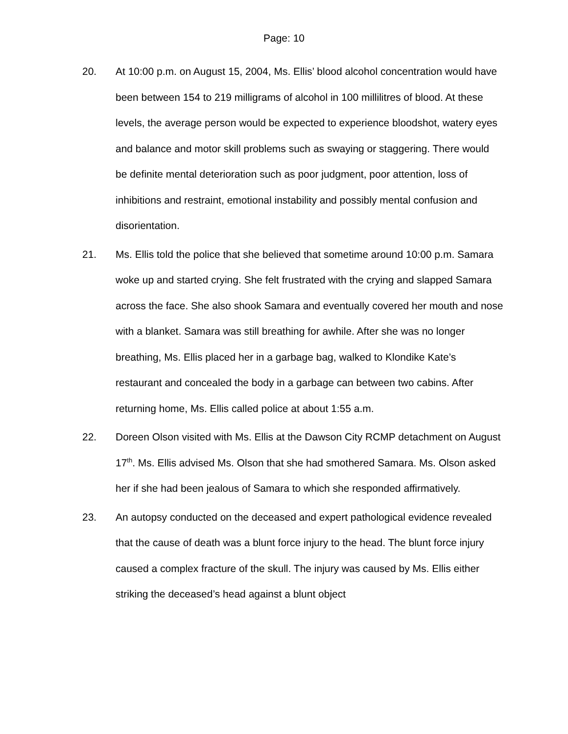Page: 10
20. At 10:00 p.m. on August 15, 2004, Ms. Ellis’ blood alcohol concentration would have been between 154 to 219 milligrams of alcohol in 100 millilitres of blood. At these levels, the average person would be expected to experience bloodshot, watery eyes and balance and motor skill problems such as swaying or staggering. There would be definite mental deterioration such as poor judgment, poor attention, loss of inhibitions and restraint, emotional instability and possibly mental confusion and disorientation.
21. Ms. Ellis told the police that she believed that sometime around 10:00 p.m. Samara woke up and started crying. She felt frustrated with the crying and slapped Samara across the face. She also shook Samara and eventually covered her mouth and nose with a blanket. Samara was still breathing for awhile. After she was no longer breathing, Ms. Ellis placed her in a garbage bag, walked to Klondike Kate’s restaurant and concealed the body in a garbage can between two cabins. After returning home, Ms. Ellis called police at about 1:55 a.m.
22. Doreen Olson visited with Ms. Ellis at the Dawson City RCMP detachment on August 17<sup>th</sup>. Ms. Ellis advised Ms. Olson that she had smothered Samara. Ms. Olson asked her if she had been jealous of Samara to which she responded affirmatively.
23. An autopsy conducted on the deceased and expert pathological evidence revealed that the cause of death was a blunt force injury to the head. The blunt force injury caused a complex fracture of the skull. The injury was caused by Ms. Ellis either striking the deceased’s head against a blunt object